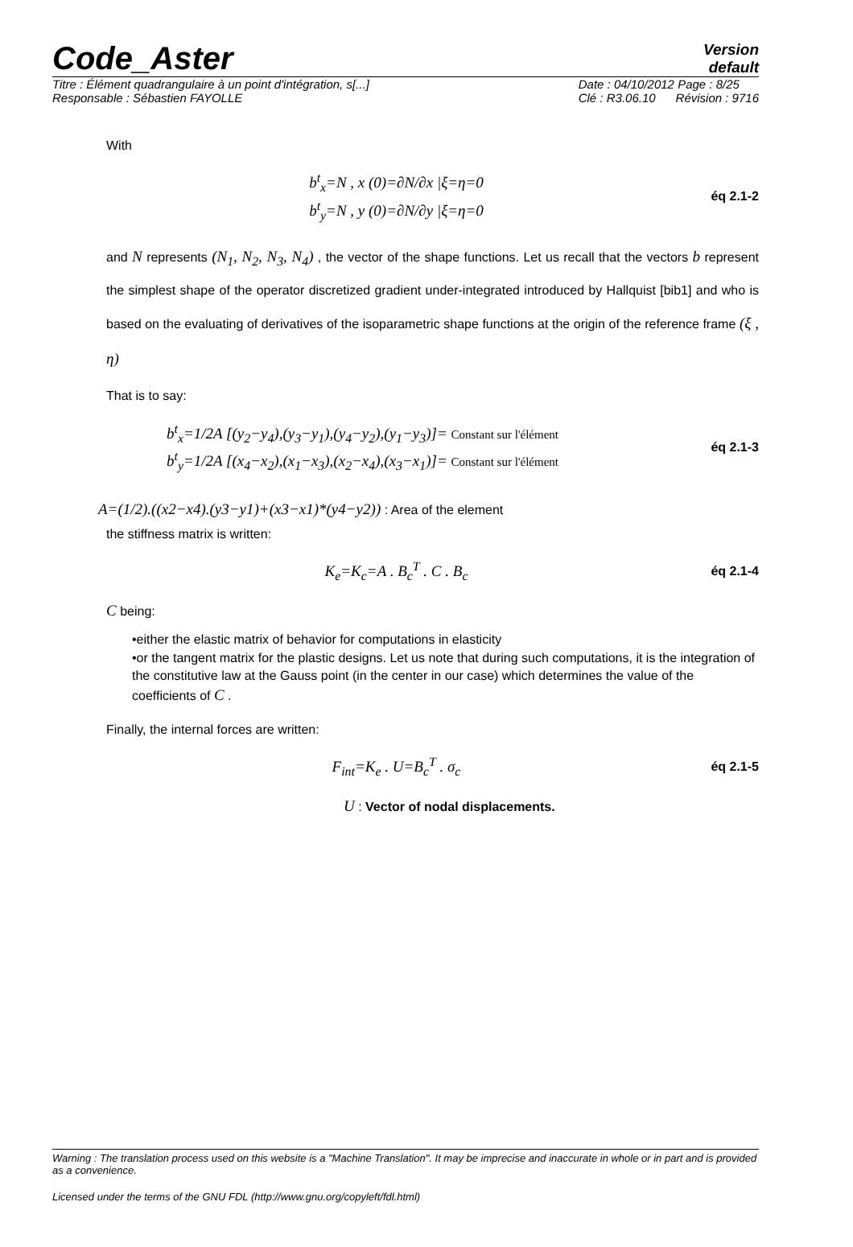Code_Aster
Version
default
Titre : Élément quadrangulaire à un point d'intégration, s[...]
Responsable : Sébastien FAYOLLE
Date : 04/10/2012 Page : 8/25
Clé : R3.06.10 Révision : 9716
With
b<sup>t</sup><sub>x</sub>=N , x (0)=∂N/∂x |ξ=η=0
b<sup>t</sup><sub>y</sub>=N , y (0)=∂N/∂y |ξ=η=0
éq 2.1-2
and N represents (N<sub>1</sub>, N<sub>2</sub>, N<sub>3</sub>, N<sub>4</sub>) , the vector of the shape functions. Let us recall that the vectors b represent the simplest shape of the operator discretized gradient under-integrated introduced by Hallquist [bib1] and who is based on the evaluating of derivatives of the isoparametric shape functions at the origin of the reference frame (ξ , η)
That is to say:
b<sup>t</sup><sub>x</sub>=1/2A [(y<sub>2</sub>−y<sub>4</sub>),(y<sub>3</sub>−y<sub>1</sub>),(y<sub>4</sub>−y<sub>2</sub>),(y<sub>1</sub>−y<sub>3</sub>)]= Constant sur l'élément
b<sup>t</sup><sub>y</sub>=1/2A [(x<sub>4</sub>−x<sub>2</sub>),(x<sub>1</sub>−x<sub>3</sub>),(x<sub>2</sub>−x<sub>4</sub>),(x<sub>3</sub>−x<sub>1</sub>)]= Constant sur l'élément
éq 2.1-3
A=(1/2).((x2−x4).(y3−y1)+(x3−x1)*(y4−y2)) : Area of the element
the stiffness matrix is written:
K<sub>e</sub>=K<sub>c</sub>=A . B<sub>c</sub><sup>T</sup> . C . B<sub>c</sub>
éq 2.1-4
C being:
•either the elastic matrix of behavior for computations in elasticity
•or the tangent matrix for the plastic designs. Let us note that during such computations, it is the integration of the constitutive law at the Gauss point (in the center in our case) which determines the value of the coefficients of C .
Finally, the internal forces are written:
F<sub>int</sub>=K<sub>e</sub> . U=B<sub>c</sub><sup>T</sup> . σ<sub>c</sub>
éq 2.1-5
U : Vector of nodal displacements.
Warning : The translation process used on this website is a "Machine Translation". It may be imprecise and inaccurate in whole or in part and is provided as a convenience.
Licensed under the terms of the GNU FDL (http://www.gnu.org/copyleft/fdl.html)